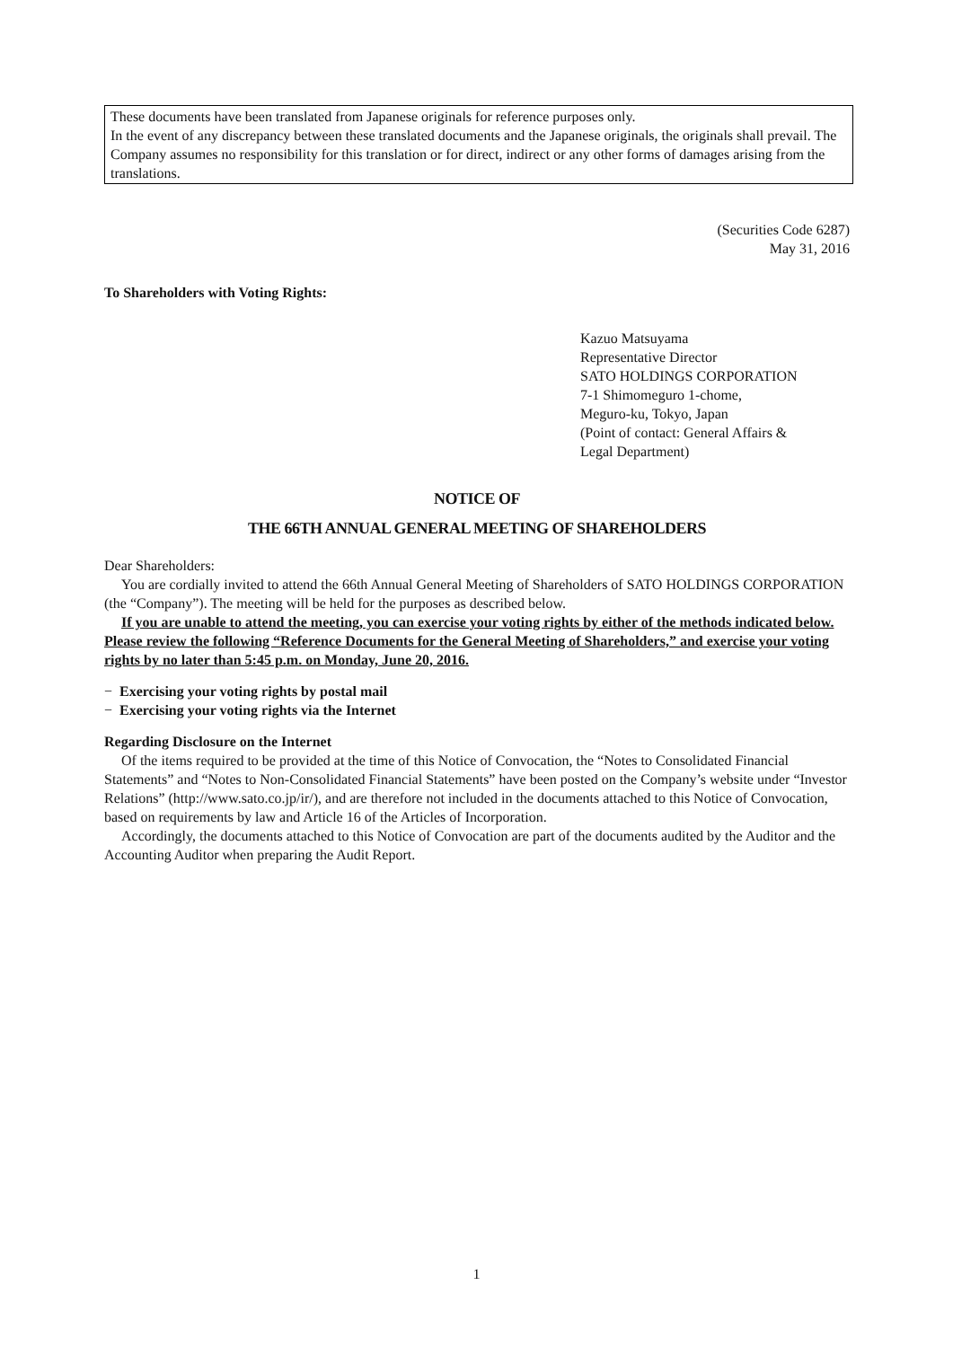These documents have been translated from Japanese originals for reference purposes only.
In the event of any discrepancy between these translated documents and the Japanese originals, the originals shall prevail. The Company assumes no responsibility for this translation or for direct, indirect or any other forms of damages arising from the translations.
(Securities Code 6287)
May 31, 2016
To Shareholders with Voting Rights:
Kazuo Matsuyama
Representative Director
SATO HOLDINGS CORPORATION
7-1 Shimomeguro 1-chome,
Meguro-ku, Tokyo, Japan
(Point of contact: General Affairs &
Legal Department)
NOTICE OF
THE 66TH ANNUAL GENERAL MEETING OF SHAREHOLDERS
Dear Shareholders:
You are cordially invited to attend the 66th Annual General Meeting of Shareholders of SATO HOLDINGS CORPORATION (the “Company”). The meeting will be held for the purposes as described below.
If you are unable to attend the meeting, you can exercise your voting rights by either of the methods indicated below. Please review the following “Reference Documents for the General Meeting of Shareholders,” and exercise your voting rights by no later than 5:45 p.m. on Monday, June 20, 2016.
− Exercising your voting rights by postal mail
− Exercising your voting rights via the Internet
Regarding Disclosure on the Internet
Of the items required to be provided at the time of this Notice of Convocation, the “Notes to Consolidated Financial Statements” and “Notes to Non-Consolidated Financial Statements” have been posted on the Company’s website under “Investor Relations” (http://www.sato.co.jp/ir/), and are therefore not included in the documents attached to this Notice of Convocation, based on requirements by law and Article 16 of the Articles of Incorporation.
Accordingly, the documents attached to this Notice of Convocation are part of the documents audited by the Auditor and the Accounting Auditor when preparing the Audit Report.
1